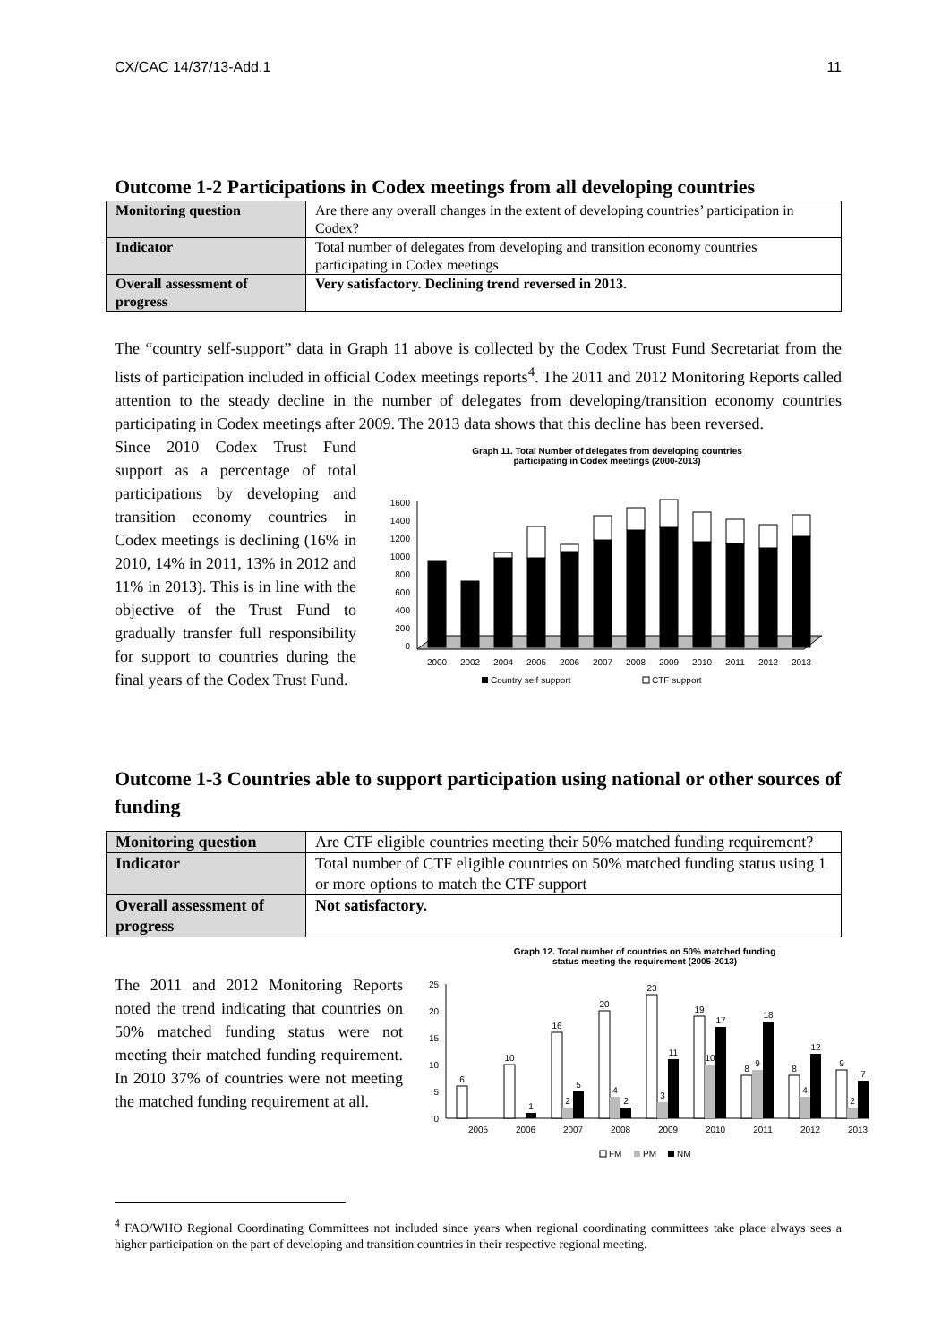CX/CAC 14/37/13-Add.1 11
Outcome 1-2 Participations in Codex meetings from all developing countries
| Monitoring question | Are there any overall changes in the extent of developing countries’ participation in Codex? |
| Indicator | Total number of delegates from developing and transition economy countries participating in Codex meetings |
| Overall assessment of progress | Very satisfactory. Declining trend reversed in 2013. |
The “country self-support” data in Graph 11 above is collected by the Codex Trust Fund Secretariat from the lists of participation included in official Codex meetings reports<sup>4</sup>. The 2011 and 2012 Monitoring Reports called attention to the steady decline in the number of delegates from developing/transition economy countries participating in Codex meetings after 2009. The 2013 data shows that this decline has been reversed.
Since 2010 Codex Trust Fund support as a percentage of total participations by developing and transition economy countries in Codex meetings is declining (16% in 2010, 14% in 2011, 13% in 2012 and 11% in 2013). This is in line with the objective of the Trust Fund to gradually transfer full responsibility for support to countries during the final years of the Codex Trust Fund.
Graph 11. Total Number of delegates from developing countries
participating in Codex meetings (2000-2013)
1600
1400
1200
1000
800
600
400
200
0
2000
2002
2004
2005
2006
2007
2008
2009
2010
2011
2012
2013
Country self support
CTF support
Outcome 1-3 Countries able to support participation using national or other sources of funding
| Monitoring question | Are CTF eligible countries meeting their 50% matched funding requirement? |
| Indicator | Total number of CTF eligible countries on 50% matched funding status using 1 or more options to match the CTF support |
| Overall assessment of progress | Not satisfactory. |
The 2011 and 2012 Monitoring Reports noted the trend indicating that countries on 50% matched funding status were not meeting their matched funding requirement. In 2010 37% of countries were not meeting the matched funding requirement at all.
Graph 12. Total number of countries on 50% matched funding
status meeting the requirement (2005-2013)
25
20
15
10
5
0
6
10
1
16
2
5
20
4
2
23
3
11
19
10
17
8
9
18
8
4
12
9
2
7
2005
2006
2007
2008
2009
2010
2011
2012
2013
FM
PM
NM
<sup>4</sup> FAO/WHO Regional Coordinating Committees not included since years when regional coordinating committees take place always sees a higher participation on the part of developing and transition countries in their respective regional meeting.